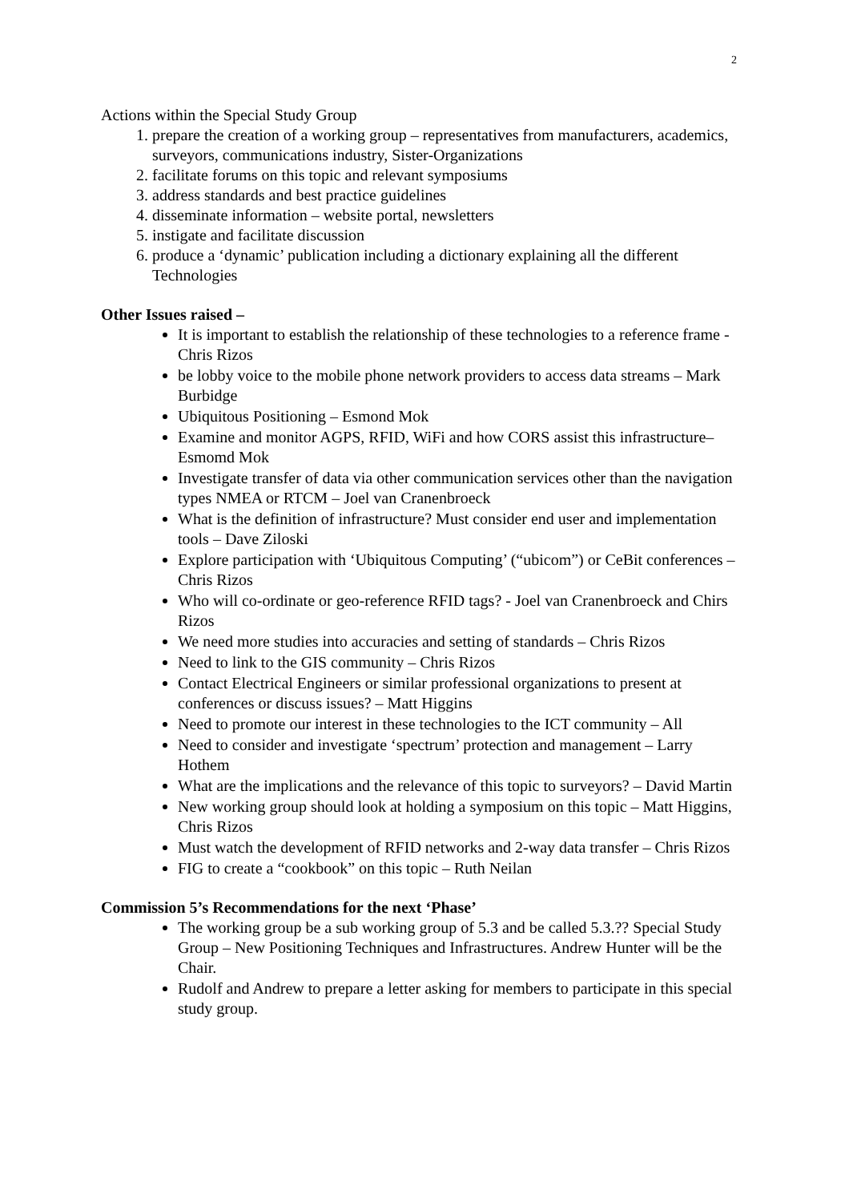2
Actions within the Special Study Group
1. prepare the creation of a working group – representatives from manufacturers, academics, surveyors, communications industry, Sister-Organizations
2. facilitate forums on this topic and relevant symposiums
3. address standards and best practice guidelines
4. disseminate information – website portal, newsletters
5. instigate and facilitate discussion
6. produce a ‘dynamic’ publication including a dictionary explaining all the different Technologies
Other Issues raised –
It is important to establish the relationship of these technologies to a reference frame - Chris Rizos
be lobby voice to the mobile phone network providers to access data streams – Mark Burbidge
Ubiquitous Positioning – Esmond Mok
Examine and monitor AGPS, RFID, WiFi and how CORS assist this infrastructure– Esmomd Mok
Investigate transfer of data via other communication services other than the navigation types NMEA or RTCM – Joel van Cranenbroeck
What is the definition of infrastructure? Must consider end user and implementation tools – Dave Ziloski
Explore participation with ‘Ubiquitous Computing’ (“ubicom”) or CeBit conferences – Chris Rizos
Who will co-ordinate or geo-reference RFID tags? - Joel van Cranenbroeck and Chirs Rizos
We need more studies into accuracies and setting of standards – Chris Rizos
Need to link to the GIS community – Chris Rizos
Contact Electrical Engineers or similar professional organizations to present at conferences or discuss issues? – Matt Higgins
Need to promote our interest in these technologies to the ICT community – All
Need to consider and investigate ‘spectrum’ protection and management – Larry Hothem
What are the implications and the relevance of this topic to surveyors? – David Martin
New working group should look at holding a symposium on this topic – Matt Higgins, Chris Rizos
Must watch the development of RFID networks and 2-way data transfer – Chris Rizos
FIG to create a “cookbook” on this topic – Ruth Neilan
Commission 5’s Recommendations for the next ‘Phase’
The working group be a sub working group of 5.3 and be called 5.3.?? Special Study Group – New Positioning Techniques and Infrastructures. Andrew Hunter will be the Chair.
Rudolf and Andrew to prepare a letter asking for members to participate in this special study group.